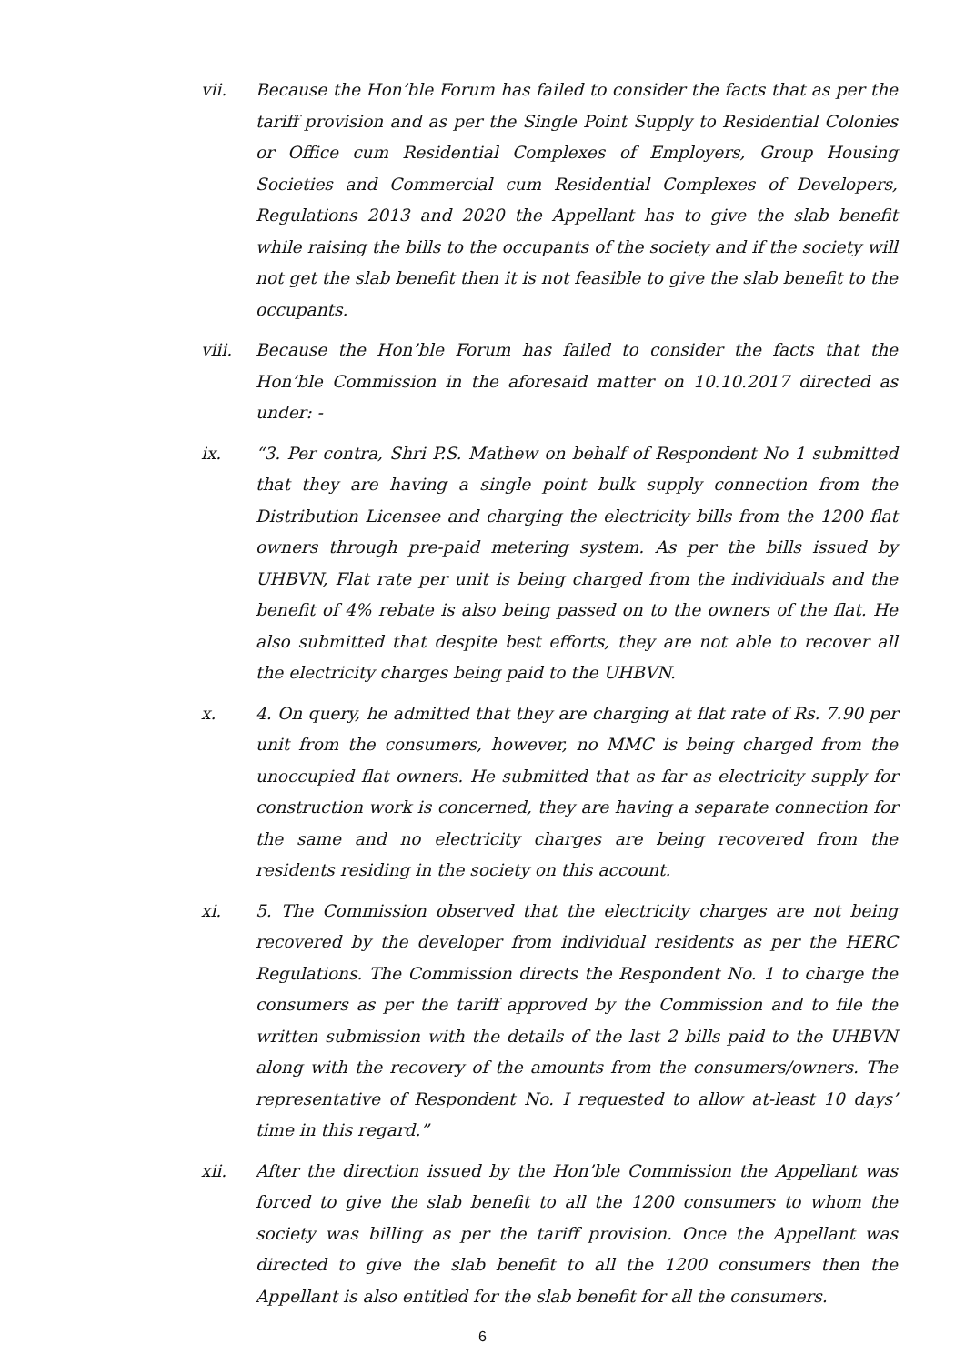vii. Because the Hon’ble Forum has failed to consider the facts that as per the tariff provision and as per the Single Point Supply to Residential Colonies or Office cum Residential Complexes of Employers, Group Housing Societies and Commercial cum Residential Complexes of Developers, Regulations 2013 and 2020 the Appellant has to give the slab benefit while raising the bills to the occupants of the society and if the society will not get the slab benefit then it is not feasible to give the slab benefit to the occupants.
viii. Because the Hon’ble Forum has failed to consider the facts that the Hon’ble Commission in the aforesaid matter on 10.10.2017 directed as under: -
ix. “3. Per contra, Shri P.S. Mathew on behalf of Respondent No 1 submitted that they are having a single point bulk supply connection from the Distribution Licensee and charging the electricity bills from the 1200 flat owners through pre-paid metering system. As per the bills issued by UHBVN, Flat rate per unit is being charged from the individuals and the benefit of 4% rebate is also being passed on to the owners of the flat. He also submitted that despite best efforts, they are not able to recover all the electricity charges being paid to the UHBVN.
x. 4. On query, he admitted that they are charging at flat rate of Rs. 7.90 per unit from the consumers, however, no MMC is being charged from the unoccupied flat owners. He submitted that as far as electricity supply for construction work is concerned, they are having a separate connection for the same and no electricity charges are being recovered from the residents residing in the society on this account.
xi. 5. The Commission observed that the electricity charges are not being recovered by the developer from individual residents as per the HERC Regulations. The Commission directs the Respondent No. 1 to charge the consumers as per the tariff approved by the Commission and to file the written submission with the details of the last 2 bills paid to the UHBVN along with the recovery of the amounts from the consumers/owners. The representative of Respondent No. I requested to allow at-least 10 days’ time in this regard.”
xii. After the direction issued by the Hon’ble Commission the Appellant was forced to give the slab benefit to all the 1200 consumers to whom the society was billing as per the tariff provision. Once the Appellant was directed to give the slab benefit to all the 1200 consumers then the Appellant is also entitled for the slab benefit for all the consumers.
6